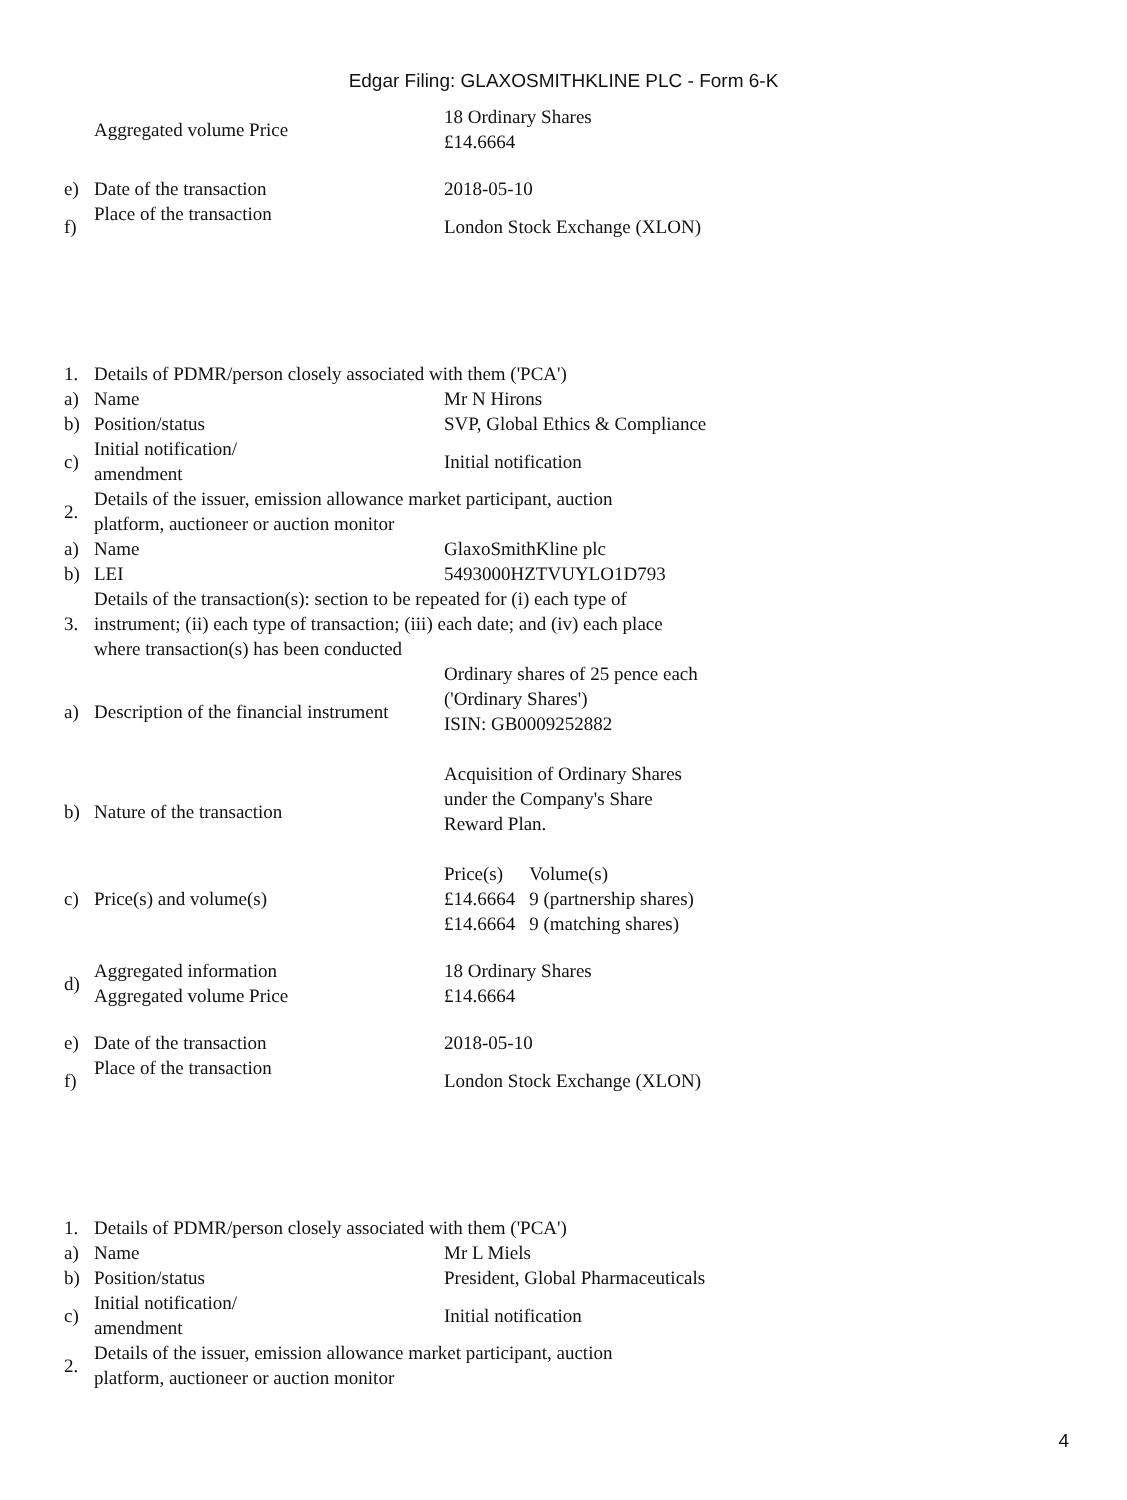Edgar Filing: GLAXOSMITHKLINE PLC - Form 6-K
| | Aggregated volume Price | 18 Ordinary Shares £14.6664 |
| e) | Date of the transaction | 2018-05-10 |
| f) | Place of the transaction | London Stock Exchange (XLON) |
| 1. | Details of PDMR/person closely associated with them ('PCA') | |
| a) | Name | Mr N Hirons |
| b) | Position/status | SVP, Global Ethics & Compliance |
| c) | Initial notification/ amendment | Initial notification |
| 2. | Details of the issuer, emission allowance market participant, auction platform, auctioneer or auction monitor | |
| a) | Name | GlaxoSmithKline plc |
| b) | LEI | 5493000HZTVUYLO1D793 |
| 3. | Details of the transaction(s): section to be repeated for (i) each type of instrument; (ii) each type of transaction; (iii) each date; and (iv) each place where transaction(s) has been conducted | |
| a) | Description of the financial instrument | Ordinary shares of 25 pence each ('Ordinary Shares') ISIN: GB0009252882 |
| b) | Nature of the transaction | Acquisition of Ordinary Shares under the Company's Share Reward Plan. |
| c) | Price(s) and volume(s) | / Price(s) / Volume(s) / / £14.6664 / 9 (partnership shares) / / £14.6664 / 9 (matching shares) / |
| d) | Aggregated information Aggregated volume Price | 18 Ordinary Shares £14.6664 |
| e) | Date of the transaction | 2018-05-10 |
| f) | Place of the transaction | London Stock Exchange (XLON) |
| 1. | Details of PDMR/person closely associated with them ('PCA') | |
| a) | Name | Mr L Miels |
| b) | Position/status | President, Global Pharmaceuticals |
| c) | Initial notification/ amendment | Initial notification |
| 2. | Details of the issuer, emission allowance market participant, auction platform, auctioneer or auction monitor | |
4